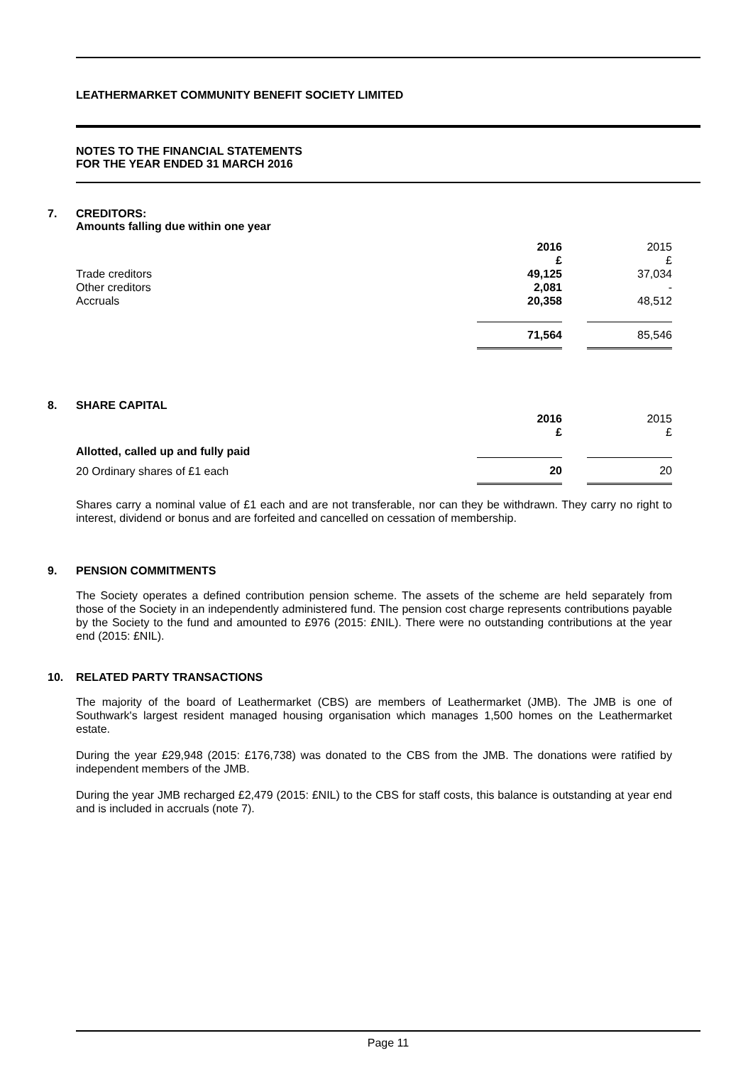LEATHERMARKET COMMUNITY BENEFIT SOCIETY LIMITED
NOTES TO THE FINANCIAL STATEMENTS
FOR THE YEAR ENDED 31 MARCH 2016
7. CREDITORS:
Amounts falling due within one year
| | 2016 £ | | 2015 £ |
| Trade creditors | 49,125 | | 37,034 |
| Other creditors | 2,081 | | - |
| Accruals | 20,358 | | 48,512 |
| | 71,564 | | 85,546 |
8. SHARE CAPITAL
| | 2016 £ | | 2015 £ |
| Allotted, called up and fully paid | | | |
| 20 Ordinary shares of £1 each | 20 | | 20 |
Shares carry a nominal value of £1 each and are not transferable, nor can they be withdrawn. They carry no right to interest, dividend or bonus and are forfeited and cancelled on cessation of membership.
9. PENSION COMMITMENTS
The Society operates a defined contribution pension scheme. The assets of the scheme are held separately from those of the Society in an independently administered fund. The pension cost charge represents contributions payable by the Society to the fund and amounted to £976 (2015: £NIL). There were no outstanding contributions at the year end (2015: £NIL).
10. RELATED PARTY TRANSACTIONS
The majority of the board of Leathermarket (CBS) are members of Leathermarket (JMB). The JMB is one of Southwark's largest resident managed housing organisation which manages 1,500 homes on the Leathermarket estate.
During the year £29,948 (2015: £176,738) was donated to the CBS from the JMB. The donations were ratified by independent members of the JMB.
During the year JMB recharged £2,479 (2015: £NIL) to the CBS for staff costs, this balance is outstanding at year end and is included in accruals (note 7).
Page 11